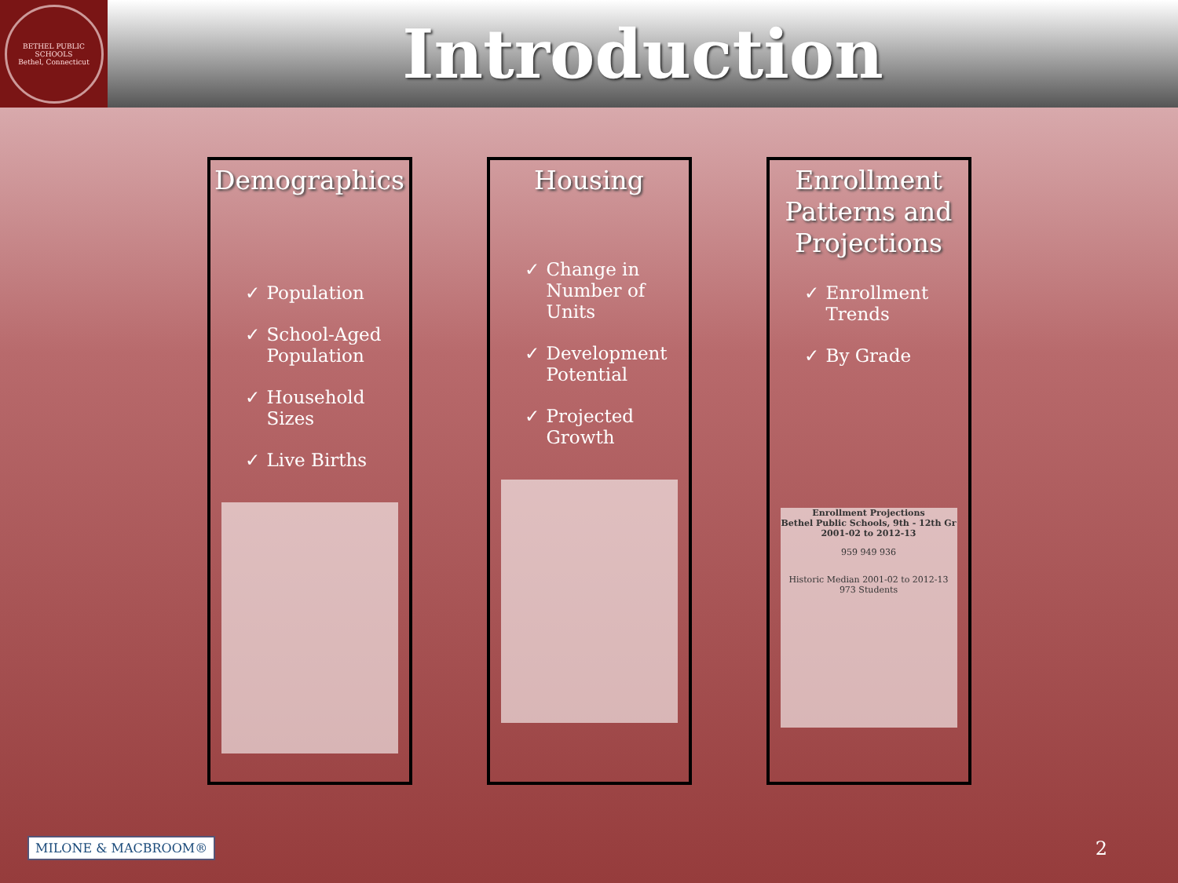BETHEL PUBLIC SCHOOLS
Bethel, Connecticut
Introduction
Demographics
✓ Population
✓ School-Aged Population
✓ Household Sizes
✓ Live Births
Housing
✓ Change in Number of Units
✓ Development Potential
✓ Projected Growth
Enrollment Patterns and Projections
✓ Enrollment Trends
✓ By Grade
Enrollment Projections
Bethel Public Schools, 9th - 12th Gr
2001-02 to 2012-13
959 949 936
Historic Median 2001-02 to 2012-13 973 Students
MILONE & MACBROOM®
2